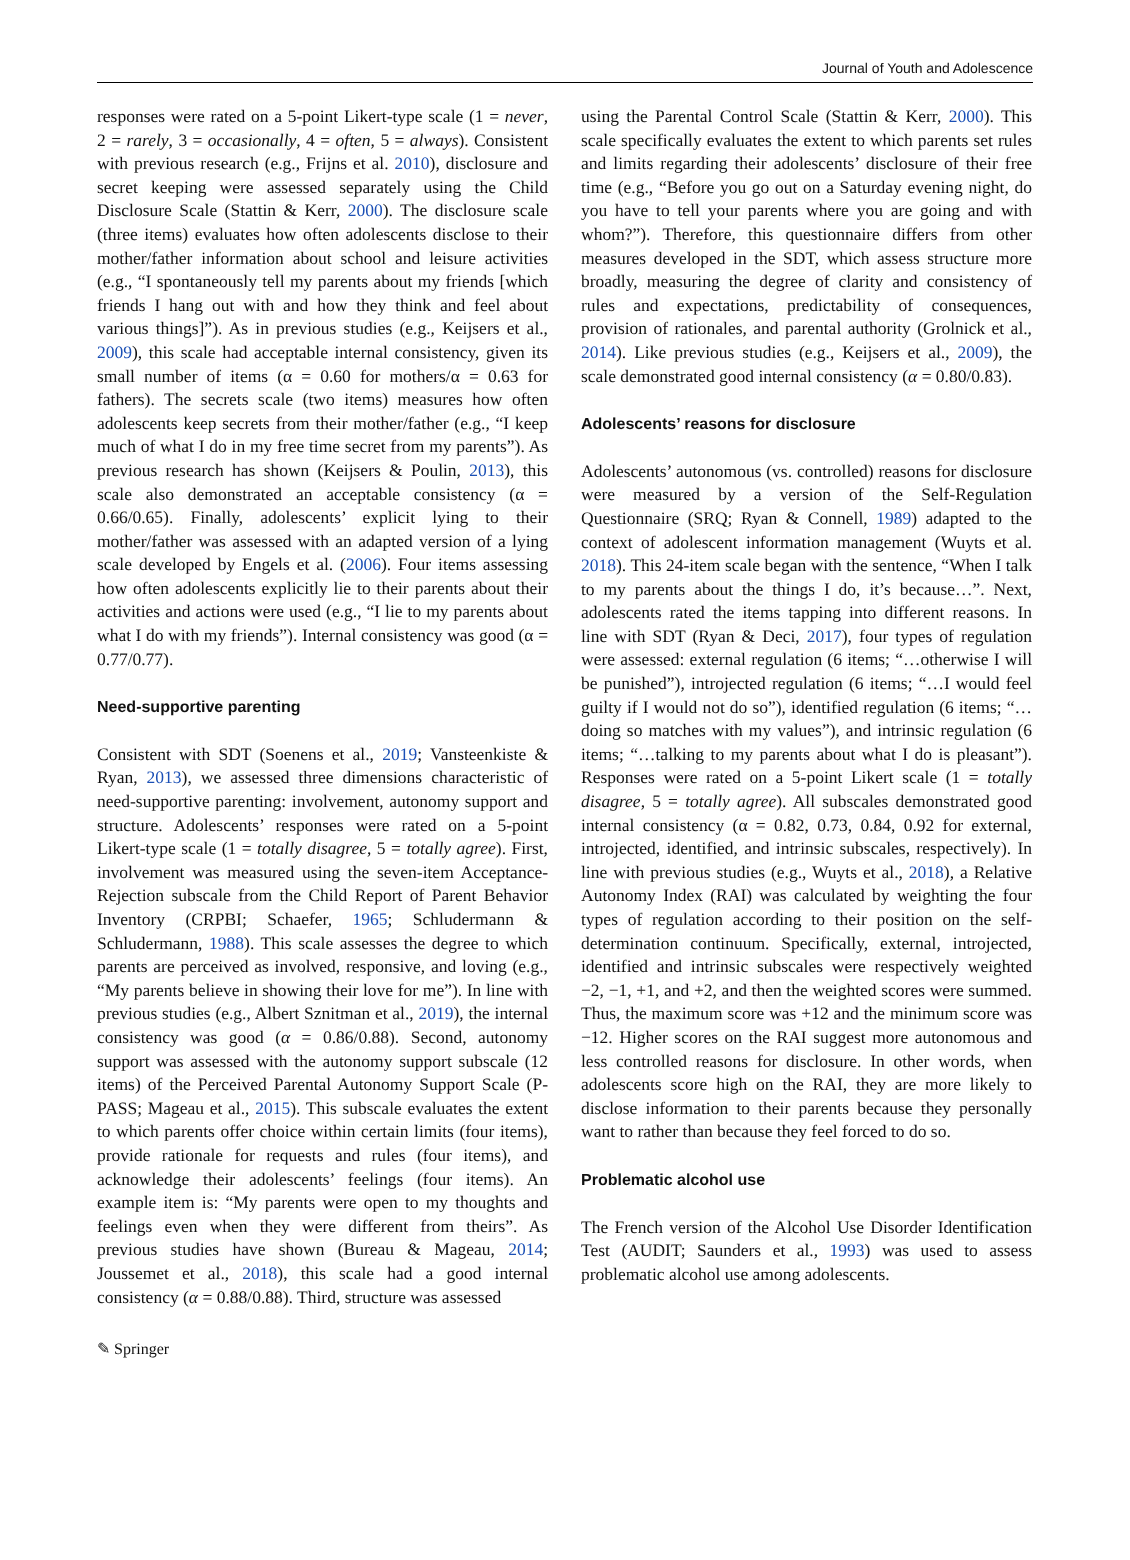Journal of Youth and Adolescence
responses were rated on a 5-point Likert-type scale (1 = never, 2 = rarely, 3 = occasionally, 4 = often, 5 = always). Consistent with previous research (e.g., Frijns et al. 2010), disclosure and secret keeping were assessed separately using the Child Disclosure Scale (Stattin & Kerr, 2000). The disclosure scale (three items) evaluates how often adolescents disclose to their mother/father information about school and leisure activities (e.g., “I spontaneously tell my parents about my friends [which friends I hang out with and how they think and feel about various things]”). As in previous studies (e.g., Keijsers et al., 2009), this scale had acceptable internal consistency, given its small number of items (α = 0.60 for mothers/α = 0.63 for fathers). The secrets scale (two items) measures how often adolescents keep secrets from their mother/father (e.g., “I keep much of what I do in my free time secret from my parents”). As previous research has shown (Keijsers & Poulin, 2013), this scale also demonstrated an acceptable consistency (α = 0.66/0.65). Finally, adolescents’ explicit lying to their mother/father was assessed with an adapted version of a lying scale developed by Engels et al. (2006). Four items assessing how often adolescents explicitly lie to their parents about their activities and actions were used (e.g., “I lie to my parents about what I do with my friends”). Internal consistency was good (α = 0.77/0.77).
Need-supportive parenting
Consistent with SDT (Soenens et al., 2019; Vansteenkiste & Ryan, 2013), we assessed three dimensions characteristic of need-supportive parenting: involvement, autonomy support and structure. Adolescents’ responses were rated on a 5-point Likert-type scale (1 = totally disagree, 5 = totally agree). First, involvement was measured using the seven-item Acceptance-Rejection subscale from the Child Report of Parent Behavior Inventory (CRPBI; Schaefer, 1965; Schludermann & Schludermann, 1988). This scale assesses the degree to which parents are perceived as involved, responsive, and loving (e.g., “My parents believe in showing their love for me”). In line with previous studies (e.g., Albert Sznitman et al., 2019), the internal consistency was good (α = 0.86/0.88). Second, autonomy support was assessed with the autonomy support subscale (12 items) of the Perceived Parental Autonomy Support Scale (P-PASS; Mageau et al., 2015). This subscale evaluates the extent to which parents offer choice within certain limits (four items), provide rationale for requests and rules (four items), and acknowledge their adolescents’ feelings (four items). An example item is: “My parents were open to my thoughts and feelings even when they were different from theirs”. As previous studies have shown (Bureau & Mageau, 2014; Joussemet et al., 2018), this scale had a good internal consistency (α = 0.88/0.88). Third, structure was assessed
using the Parental Control Scale (Stattin & Kerr, 2000). This scale specifically evaluates the extent to which parents set rules and limits regarding their adolescents’ disclosure of their free time (e.g., “Before you go out on a Saturday evening night, do you have to tell your parents where you are going and with whom?”). Therefore, this questionnaire differs from other measures developed in the SDT, which assess structure more broadly, measuring the degree of clarity and consistency of rules and expectations, predictability of consequences, provision of rationales, and parental authority (Grolnick et al., 2014). Like previous studies (e.g., Keijsers et al., 2009), the scale demonstrated good internal consistency (α = 0.80/0.83).
Adolescents’ reasons for disclosure
Adolescents’ autonomous (vs. controlled) reasons for disclosure were measured by a version of the Self-Regulation Questionnaire (SRQ; Ryan & Connell, 1989) adapted to the context of adolescent information management (Wuyts et al. 2018). This 24-item scale began with the sentence, “When I talk to my parents about the things I do, it’s because…”. Next, adolescents rated the items tapping into different reasons. In line with SDT (Ryan & Deci, 2017), four types of regulation were assessed: external regulation (6 items; “…otherwise I will be punished”), introjected regulation (6 items; “…I would feel guilty if I would not do so”), identified regulation (6 items; “…doing so matches with my values”), and intrinsic regulation (6 items; “…talking to my parents about what I do is pleasant”). Responses were rated on a 5-point Likert scale (1 = totally disagree, 5 = totally agree). All subscales demonstrated good internal consistency (α = 0.82, 0.73, 0.84, 0.92 for external, introjected, identified, and intrinsic subscales, respectively). In line with previous studies (e.g., Wuyts et al., 2018), a Relative Autonomy Index (RAI) was calculated by weighting the four types of regulation according to their position on the self-determination continuum. Specifically, external, introjected, identified and intrinsic subscales were respectively weighted −2, −1, +1, and +2, and then the weighted scores were summed. Thus, the maximum score was +12 and the minimum score was −12. Higher scores on the RAI suggest more autonomous and less controlled reasons for disclosure. In other words, when adolescents score high on the RAI, they are more likely to disclose information to their parents because they personally want to rather than because they feel forced to do so.
Problematic alcohol use
The French version of the Alcohol Use Disorder Identification Test (AUDIT; Saunders et al., 1993) was used to assess problematic alcohol use among adolescents.
✎ Springer